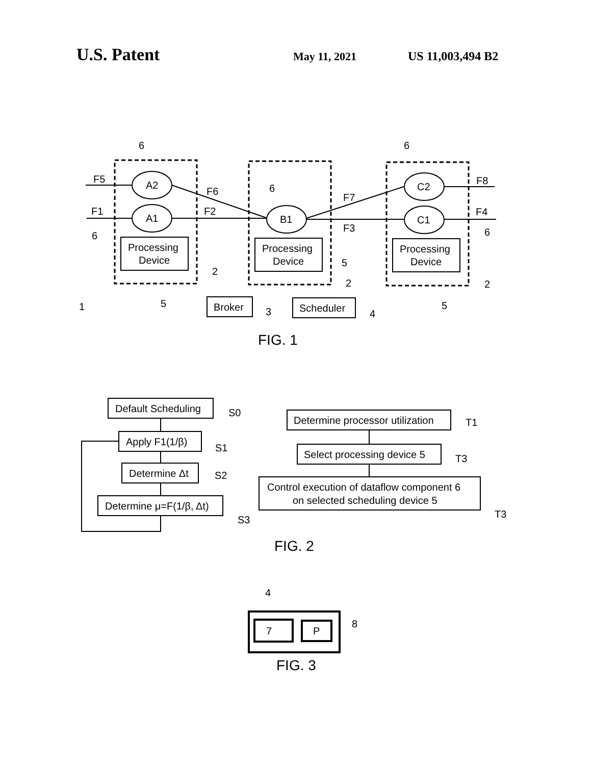U.S. Patent May 11, 2021 US 11,003,494 B2
A2
A1
B1
C2
C1
Processing
Device
Processing
Device
Processing
Device
F5
F1
F6
F2
F7
F3
F8
F4
6
6
6
6
6
2
2
2
5
5
5
1
Broker
Scheduler
3
4
FIG. 1
Default Scheduling
Apply F1(1/β)
Determine Δt
Determine μ=F(1/β, Δt)
S0
S1
S2
S3
Determine processor utilization
Select processing device 5
Control execution of dataflow component 6
on selected scheduling device 5
T1
T3
T3
FIG. 2
7
P
4
8
FIG. 3